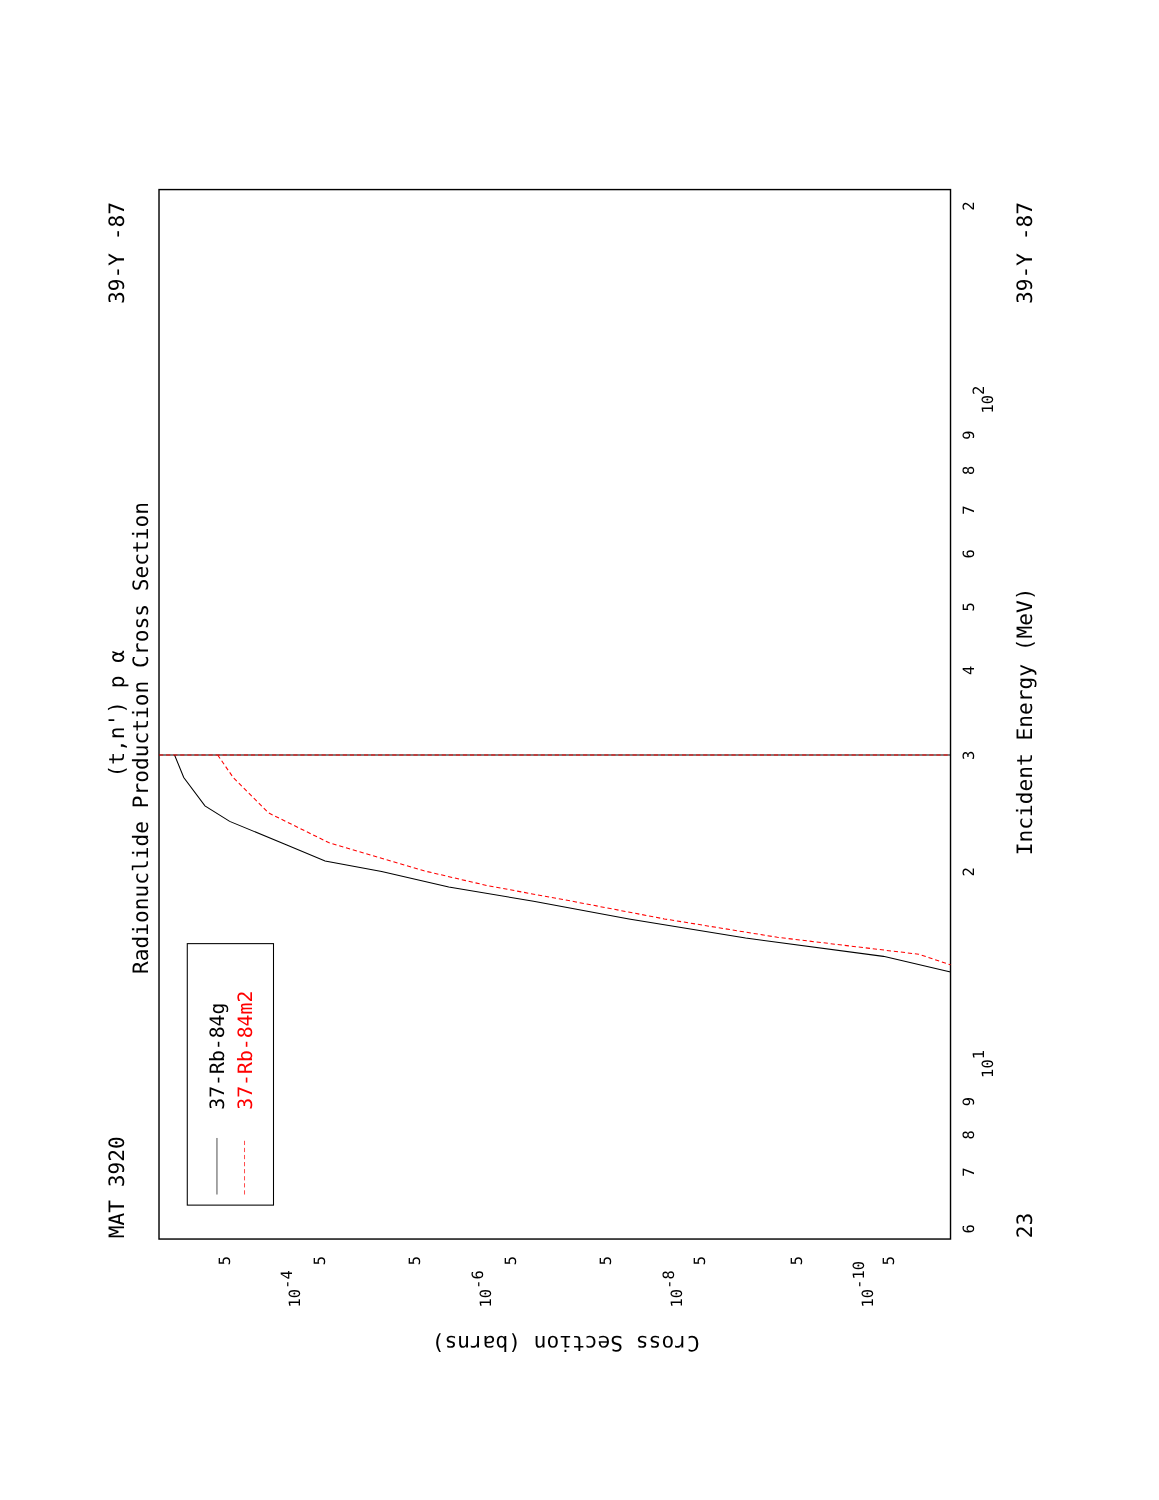MAT 3920
39-Y -87
23
39-Y -87
(t,n') p α
Radionuclide Production Cross Section
Incident Energy (MeV)
Cross Section (barns)
6
7
8
9
101
2
3
4
5
6
7
8
9
102
2
5
5
5
5
5
5
5
5
10-10
10-8
10-6
10-4
37-Rb-84g
37-Rb-84m2